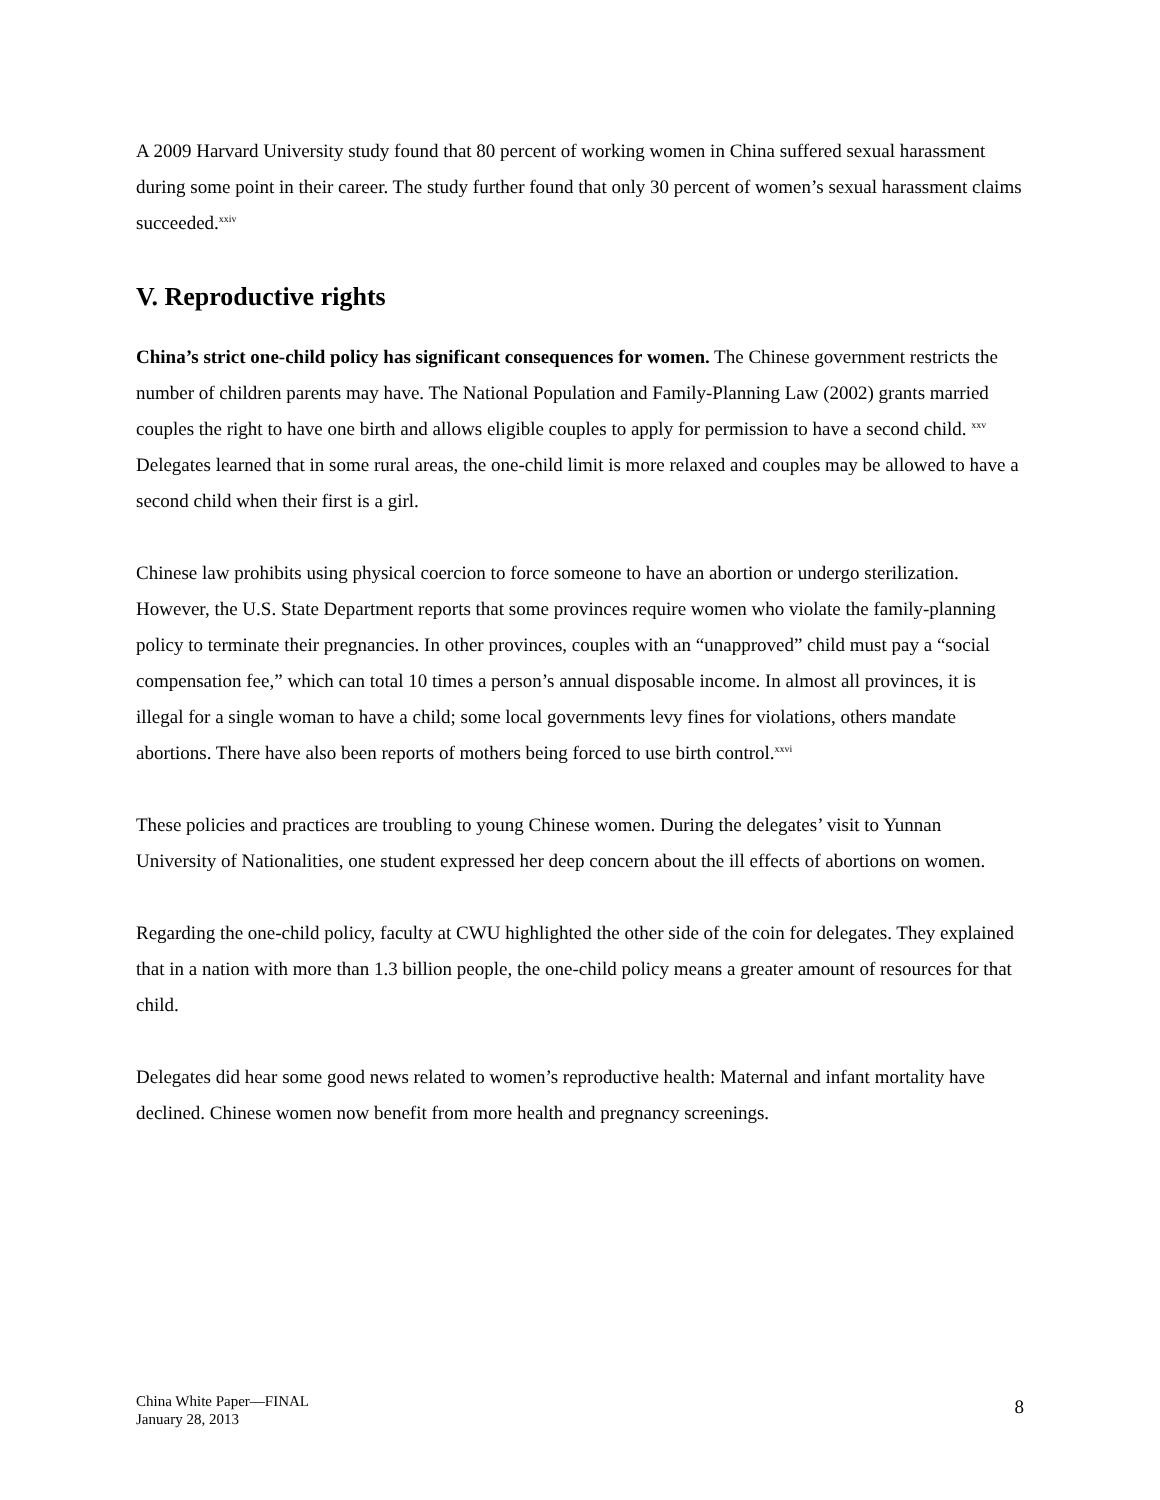A 2009 Harvard University study found that 80 percent of working women in China suffered sexual harassment during some point in their career. The study further found that only 30 percent of women’s sexual harassment claims succeeded.<sup>xxiv</sup>
V. Reproductive rights
China’s strict one-child policy has significant consequences for women. The Chinese government restricts the number of children parents may have. The National Population and Family-Planning Law (2002) grants married couples the right to have one birth and allows eligible couples to apply for permission to have a second child. <sup>xxv</sup> Delegates learned that in some rural areas, the one-child limit is more relaxed and couples may be allowed to have a second child when their first is a girl.
Chinese law prohibits using physical coercion to force someone to have an abortion or undergo sterilization. However, the U.S. State Department reports that some provinces require women who violate the family-planning policy to terminate their pregnancies. In other provinces, couples with an “unapproved” child must pay a “social compensation fee,” which can total 10 times a person’s annual disposable income. In almost all provinces, it is illegal for a single woman to have a child; some local governments levy fines for violations, others mandate abortions. There have also been reports of mothers being forced to use birth control.<sup>xxvi</sup>
These policies and practices are troubling to young Chinese women. During the delegates’ visit to Yunnan University of Nationalities, one student expressed her deep concern about the ill effects of abortions on women.
Regarding the one-child policy, faculty at CWU highlighted the other side of the coin for delegates. They explained that in a nation with more than 1.3 billion people, the one-child policy means a greater amount of resources for that child.
Delegates did hear some good news related to women’s reproductive health: Maternal and infant mortality have declined. Chinese women now benefit from more health and pregnancy screenings.
China White Paper—FINAL
January 28, 2013
8